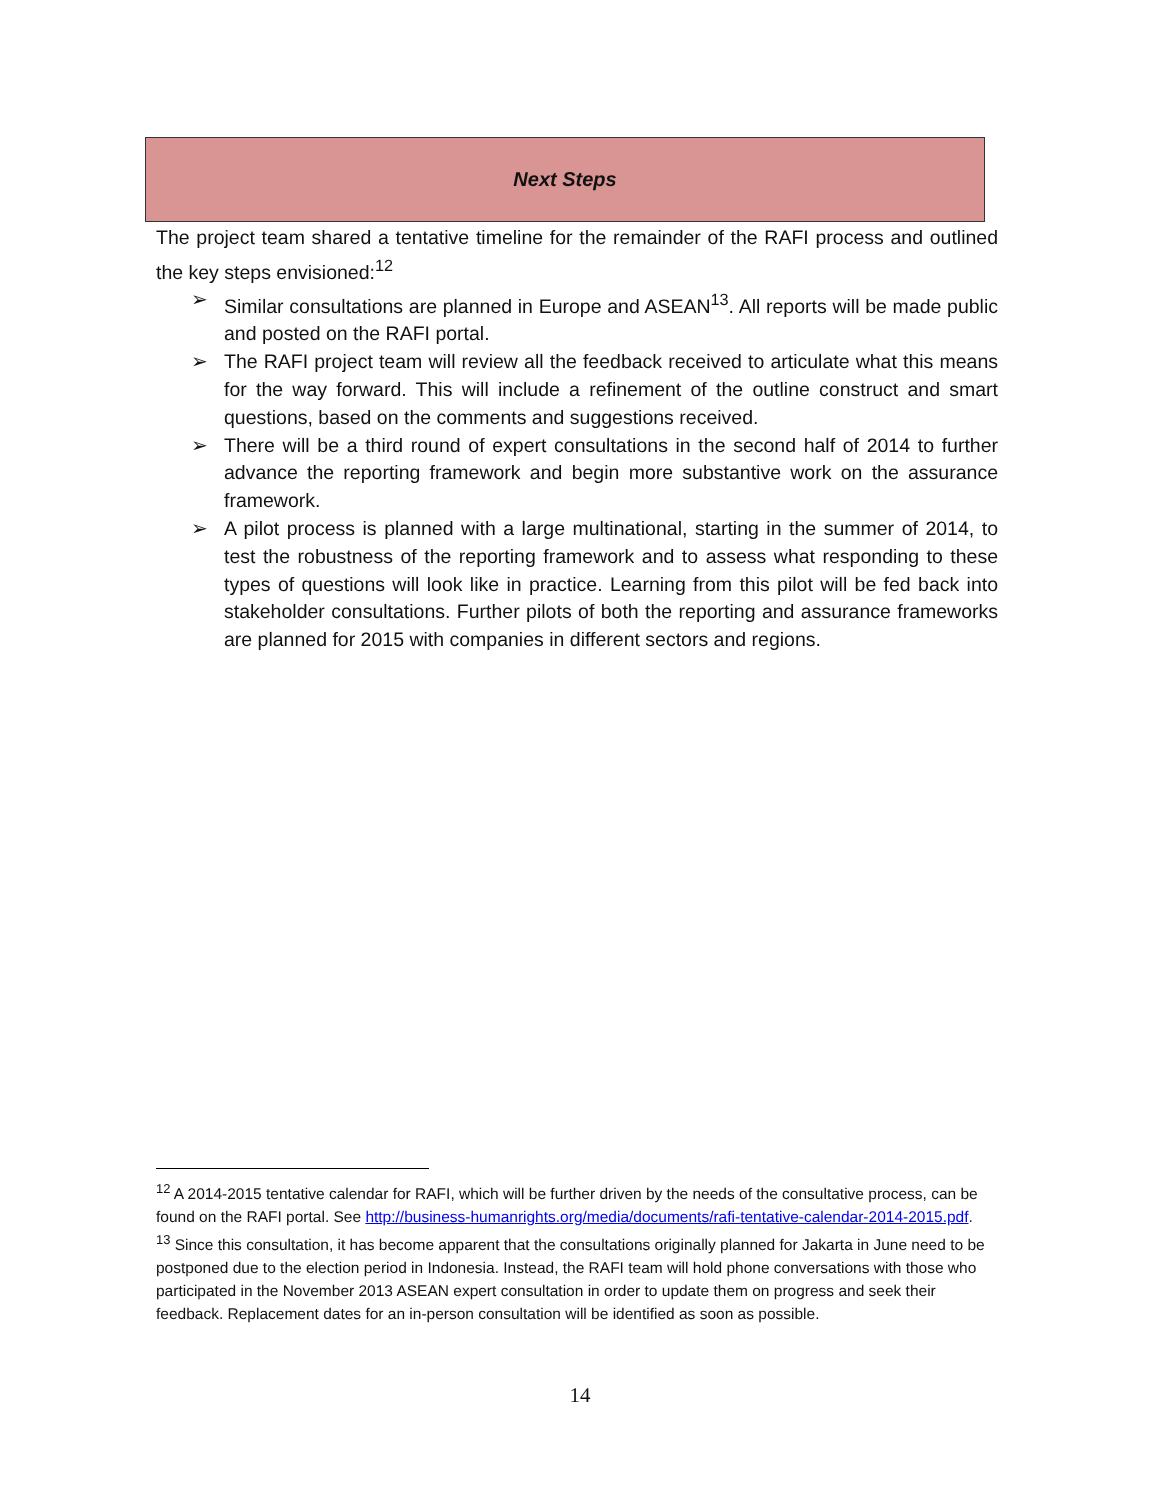Next Steps
The project team shared a tentative timeline for the remainder of the RAFI process and outlined the key steps envisioned:<sup>12</sup>
➢ Similar consultations are planned in Europe and ASEAN<sup>13</sup>. All reports will be made public and posted on the RAFI portal.
➢ The RAFI project team will review all the feedback received to articulate what this means for the way forward. This will include a refinement of the outline construct and smart questions, based on the comments and suggestions received.
➢ There will be a third round of expert consultations in the second half of 2014 to further advance the reporting framework and begin more substantive work on the assurance framework.
➢ A pilot process is planned with a large multinational, starting in the summer of 2014, to test the robustness of the reporting framework and to assess what responding to these types of questions will look like in practice. Learning from this pilot will be fed back into stakeholder consultations. Further pilots of both the reporting and assurance frameworks are planned for 2015 with companies in different sectors and regions.
<sup>12</sup> A 2014-2015 tentative calendar for RAFI, which will be further driven by the needs of the consultative process, can be found on the RAFI portal. See http://business-humanrights.org/media/documents/rafi-tentative-calendar-2014-2015.pdf.
<sup>13</sup> Since this consultation, it has become apparent that the consultations originally planned for Jakarta in June need to be postponed due to the election period in Indonesia. Instead, the RAFI team will hold phone conversations with those who participated in the November 2013 ASEAN expert consultation in order to update them on progress and seek their feedback. Replacement dates for an in-person consultation will be identified as soon as possible.
14